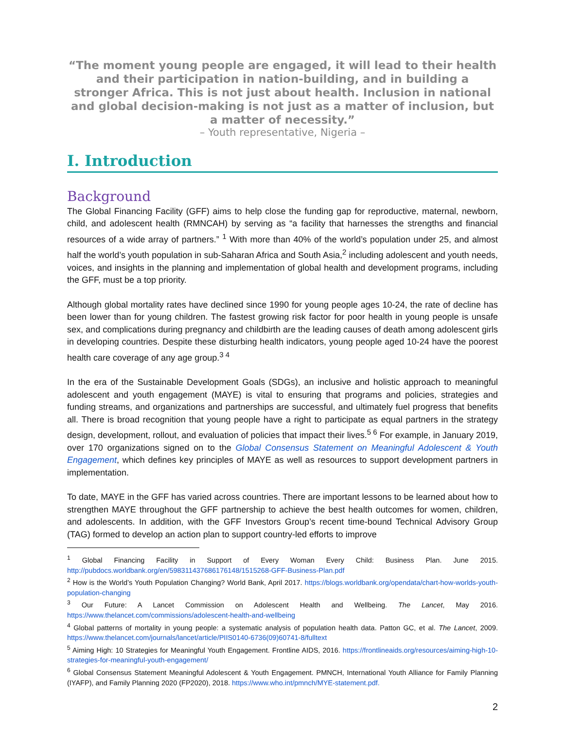“The moment young people are engaged, it will lead to their health and their participation in nation-building, and in building a stronger Africa. This is not just about health. Inclusion in national and global decision-making is not just as a matter of inclusion, but a matter of necessity.”
– Youth representative, Nigeria –
I. Introduction
Background
The Global Financing Facility (GFF) aims to help close the funding gap for reproductive, maternal, newborn, child, and adolescent health (RMNCAH) by serving as “a facility that harnesses the strengths and financial resources of a wide array of partners.” <sup>1</sup> With more than 40% of the world’s population under 25, and almost half the world’s youth population in sub-Saharan Africa and South Asia,<sup>2</sup> including adolescent and youth needs, voices, and insights in the planning and implementation of global health and development programs, including the GFF, must be a top priority.
Although global mortality rates have declined since 1990 for young people ages 10-24, the rate of decline has been lower than for young children. The fastest growing risk factor for poor health in young people is unsafe sex, and complications during pregnancy and childbirth are the leading causes of death among adolescent girls in developing countries. Despite these disturbing health indicators, young people aged 10-24 have the poorest health care coverage of any age group.<sup>3 4</sup>
In the era of the Sustainable Development Goals (SDGs), an inclusive and holistic approach to meaningful adolescent and youth engagement (MAYE) is vital to ensuring that programs and policies, strategies and funding streams, and organizations and partnerships are successful, and ultimately fuel progress that benefits all. There is broad recognition that young people have a right to participate as equal partners in the strategy design, development, rollout, and evaluation of policies that impact their lives.<sup>5 6</sup> For example, in January 2019, over 170 organizations signed on to the Global Consensus Statement on Meaningful Adolescent & Youth Engagement, which defines key principles of MAYE as well as resources to support development partners in implementation.
To date, MAYE in the GFF has varied across countries. There are important lessons to be learned about how to strengthen MAYE throughout the GFF partnership to achieve the best health outcomes for women, children, and adolescents. In addition, with the GFF Investors Group’s recent time-bound Technical Advisory Group (TAG) formed to develop an action plan to support country-led efforts to improve
<sup>1</sup> Global Financing Facility in Support of Every Woman Every Child: Business Plan. June 2015. http://pubdocs.worldbank.org/en/598311437686176148/1515268-GFF-Business-Plan.pdf
<sup>2</sup> How is the World’s Youth Population Changing? World Bank, April 2017. https://blogs.worldbank.org/opendata/chart-how-worlds-youth-population-changing
<sup>3</sup> Our Future: A Lancet Commission on Adolescent Health and Wellbeing. The Lancet, May 2016. https://www.thelancet.com/commissions/adolescent-health-and-wellbeing
<sup>4</sup> Global patterns of mortality in young people: a systematic analysis of population health data. Patton GC, et al. The Lancet, 2009. https://www.thelancet.com/journals/lancet/article/PIIS0140-6736(09)60741-8/fulltext
<sup>5</sup> Aiming High: 10 Strategies for Meaningful Youth Engagement. Frontline AIDS, 2016. https://frontlineaids.org/resources/aiming-high-10-strategies-for-meaningful-youth-engagement/
<sup>6</sup> Global Consensus Statement Meaningful Adolescent & Youth Engagement. PMNCH, International Youth Alliance for Family Planning (IYAFP), and Family Planning 2020 (FP2020), 2018. https://www.who.int/pmnch/MYE-statement.pdf.
2